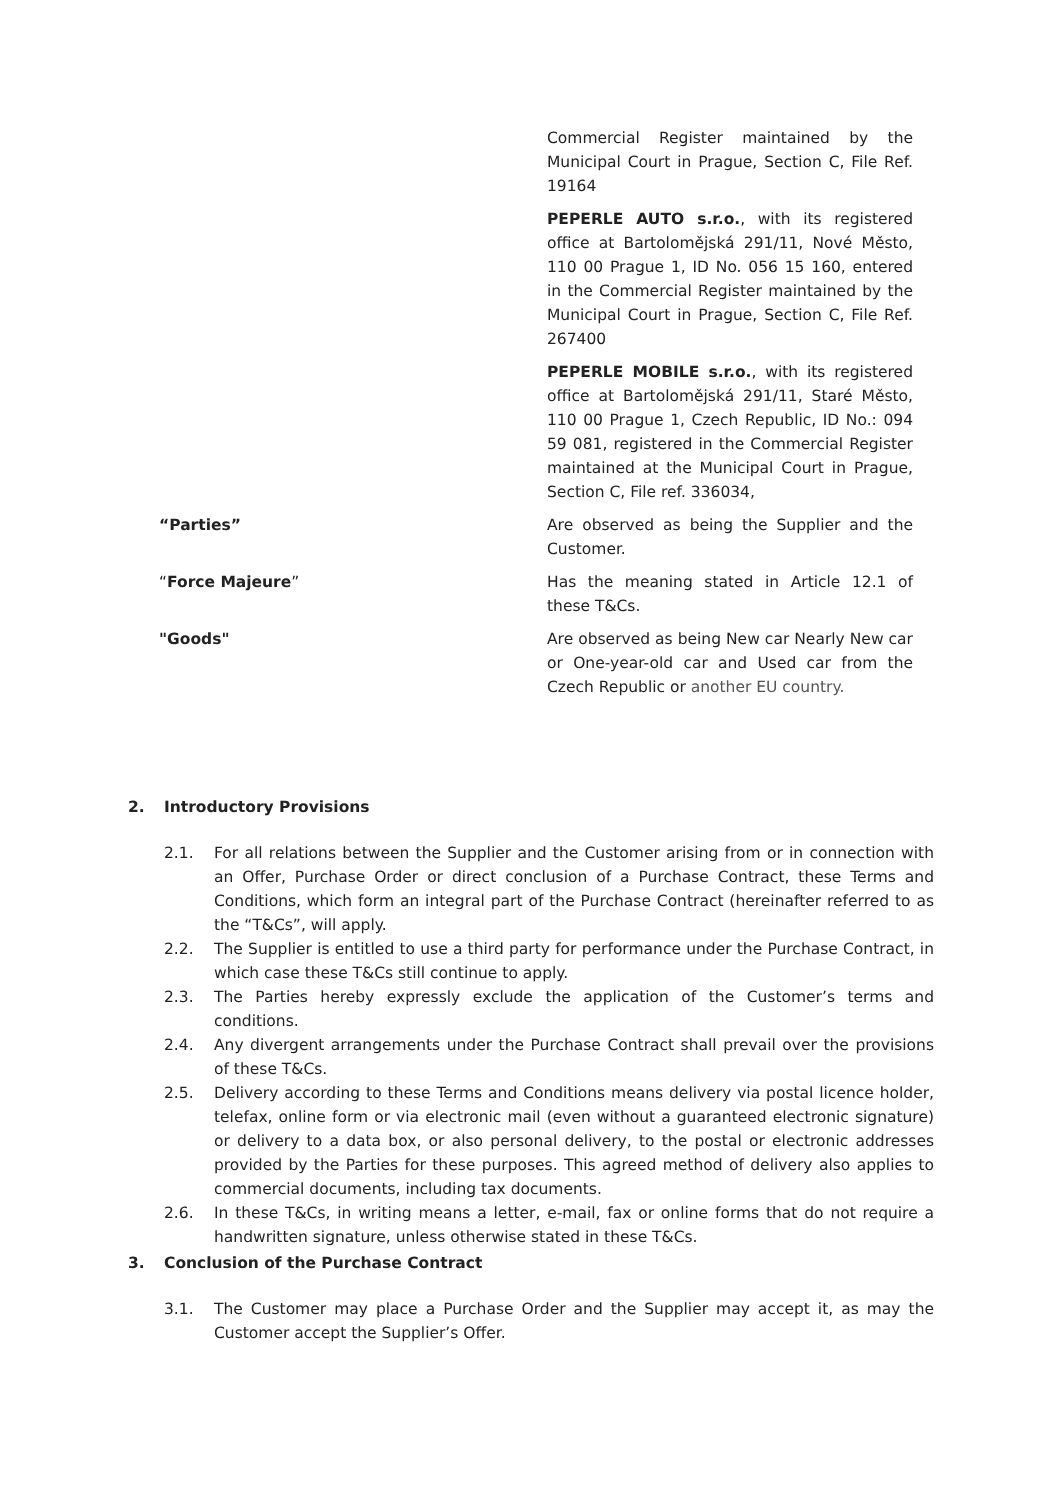Commercial Register maintained by the Municipal Court in Prague, Section C, File Ref. 19164
PEPERLE AUTO s.r.o., with its registered office at Bartolomějská 291/11, Nové Město, 110 00 Prague 1, ID No. 056 15 160, entered in the Commercial Register maintained by the Municipal Court in Prague, Section C, File Ref. 267400
PEPERLE MOBILE s.r.o., with its registered office at Bartolomějská 291/11, Staré Město, 110 00 Prague 1, Czech Republic, ID No.: 094 59 081, registered in the Commercial Register maintained at the Municipal Court in Prague, Section C, File ref. 336034,
“Parties” Are observed as being the Supplier and the Customer.
“Force Majeure” Has the meaning stated in Article 12.1 of these T&Cs.
"Goods" Are observed as being New car Nearly New car or One-year-old car and Used car from the Czech Republic or another EU country.
2. Introductory Provisions
2.1. For all relations between the Supplier and the Customer arising from or in connection with an Offer, Purchase Order or direct conclusion of a Purchase Contract, these Terms and Conditions, which form an integral part of the Purchase Contract (hereinafter referred to as the “T&Cs”, will apply.
2.2. The Supplier is entitled to use a third party for performance under the Purchase Contract, in which case these T&Cs still continue to apply.
2.3. The Parties hereby expressly exclude the application of the Customer’s terms and conditions.
2.4. Any divergent arrangements under the Purchase Contract shall prevail over the provisions of these T&Cs.
2.5. Delivery according to these Terms and Conditions means delivery via postal licence holder, telefax, online form or via electronic mail (even without a guaranteed electronic signature) or delivery to a data box, or also personal delivery, to the postal or electronic addresses provided by the Parties for these purposes. This agreed method of delivery also applies to commercial documents, including tax documents.
2.6. In these T&Cs, in writing means a letter, e-mail, fax or online forms that do not require a handwritten signature, unless otherwise stated in these T&Cs.
3. Conclusion of the Purchase Contract
3.1. The Customer may place a Purchase Order and the Supplier may accept it, as may the Customer accept the Supplier’s Offer.